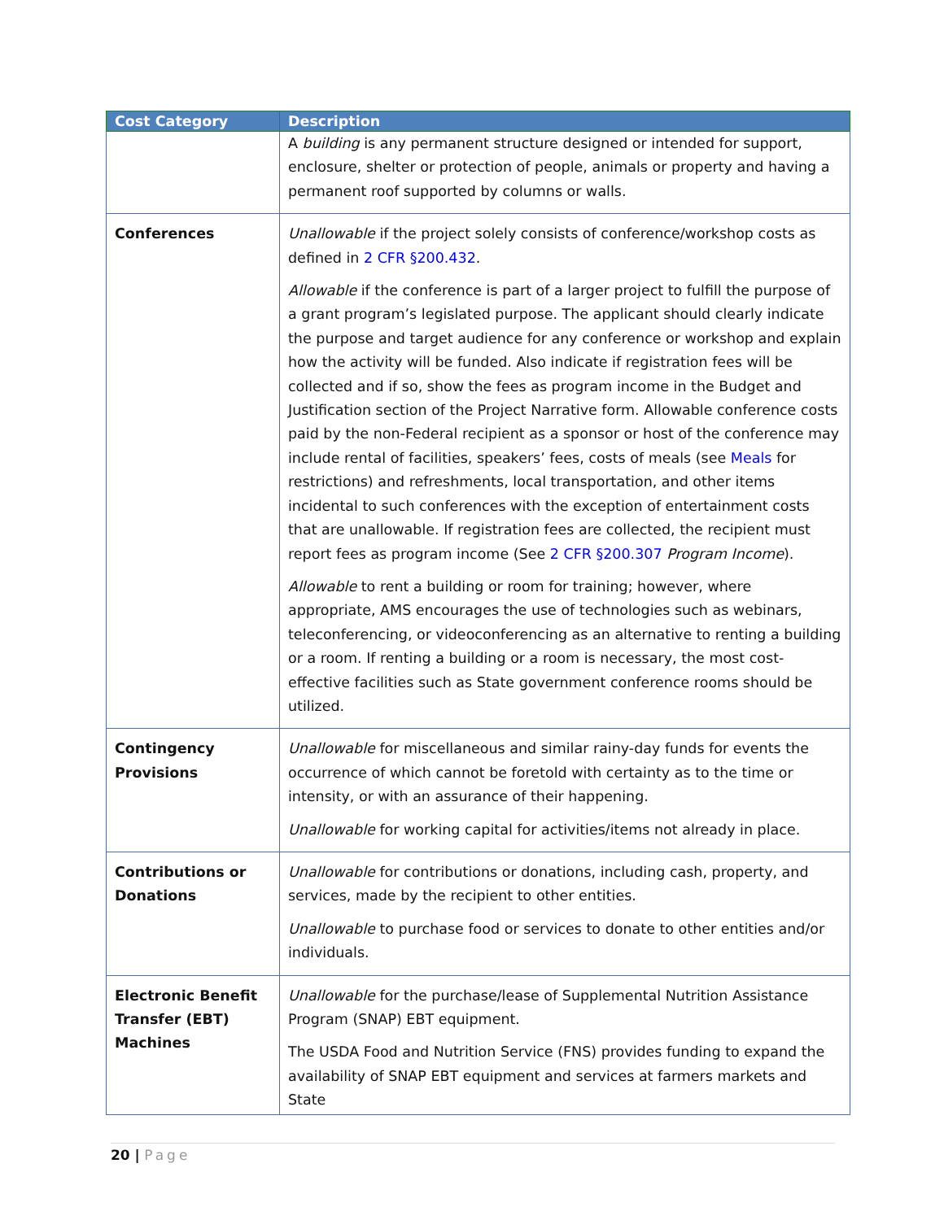| Cost Category | Description |
| --- | --- |
| | A building is any permanent structure designed or intended for support, enclosure, shelter or protection of people, animals or property and having a permanent roof supported by columns or walls. |
| Conferences | Unallowable if the project solely consists of conference/workshop costs as defined in 2 CFR §200.432 . Allowable if the conference is part of a larger project to fulfill the purpose of a grant program’s legislated purpose. The applicant should clearly indicate the purpose and target audience for any conference or workshop and explain how the activity will be funded. Also indicate if registration fees will be collected and if so, show the fees as program income in the Budget and Justification section of the Project Narrative form. Allowable conference costs paid by the non-Federal recipient as a sponsor or host of the conference may include rental of facilities, speakers’ fees, costs of meals (see Meals for restrictions) and refreshments, local transportation, and other items incidental to such conferences with the exception of entertainment costs that are unallowable. If registration fees are collected, the recipient must report fees as program income (See 2 CFR §200.307 Program Income ). Allowable to rent a building or room for training; however, where appropriate, AMS encourages the use of technologies such as webinars, teleconferencing, or videoconferencing as an alternative to renting a building or a room. If renting a building or a room is necessary, the most cost-effective facilities such as State government conference rooms should be utilized. |
| Contingency Provisions | Unallowable for miscellaneous and similar rainy-day funds for events the occurrence of which cannot be foretold with certainty as to the time or intensity, or with an assurance of their happening. Unallowable for working capital for activities/items not already in place. |
| Contributions or Donations | Unallowable for contributions or donations, including cash, property, and services, made by the recipient to other entities. Unallowable to purchase food or services to donate to other entities and/or individuals. |
| Electronic Benefit Transfer (EBT) Machines | Unallowable for the purchase/lease of Supplemental Nutrition Assistance Program (SNAP) EBT equipment. The USDA Food and Nutrition Service (FNS) provides funding to expand the availability of SNAP EBT equipment and services at farmers markets and State |
20 | Page